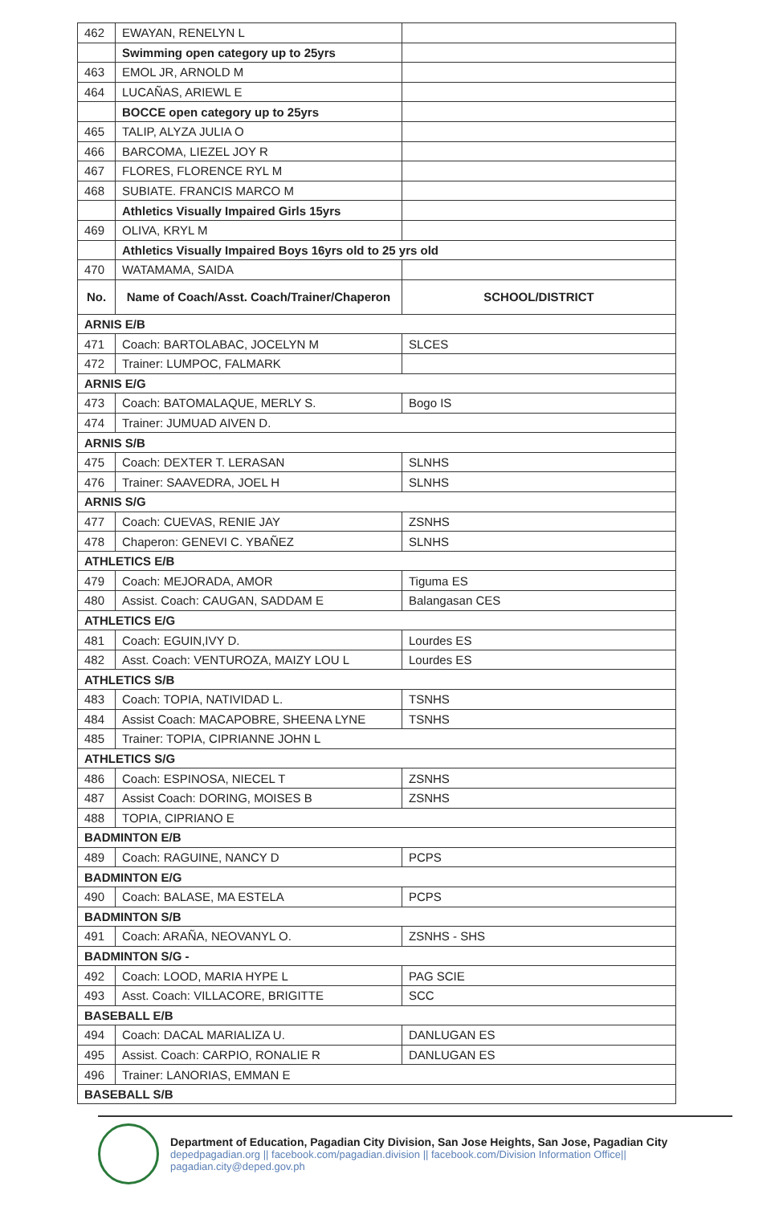| 462 | EWAYAN, RENELYN L | |
| | Swimming open category up to 25yrs | |
| 463 | EMOL JR, ARNOLD M | |
| 464 | LUCAÑAS, ARIEWL E | |
| | BOCCE open category up to 25yrs | |
| 465 | TALIP, ALYZA JULIA O | |
| 466 | BARCOMA, LIEZEL JOY R | |
| 467 | FLORES, FLORENCE RYL M | |
| 468 | SUBIATE. FRANCIS MARCO M | |
| | Athletics Visually Impaired Girls 15yrs | |
| 469 | OLIVA, KRYL M | |
| | Athletics Visually Impaired Boys 16yrs old to 25 yrs old | |
| 470 | WATAMAMA, SAIDA | |
| No. | Name of Coach/Asst. Coach/Trainer/Chaperon | SCHOOL/DISTRICT |
| ARNIS E/B | | |
| 471 | Coach: BARTOLABAC, JOCELYN M | SLCES |
| 472 | Trainer: LUMPOC, FALMARK | |
| ARNIS E/G | | |
| 473 | Coach: BATOMALAQUE, MERLY S. | Bogo IS |
| 474 | Trainer: JUMUAD AIVEN D. | |
| ARNIS S/B | | |
| 475 | Coach: DEXTER T. LERASAN | SLNHS |
| 476 | Trainer: SAAVEDRA, JOEL H | SLNHS |
| ARNIS S/G | | |
| 477 | Coach: CUEVAS, RENIE JAY | ZSNHS |
| 478 | Chaperon: GENEVI C. YBAÑEZ | SLNHS |
| ATHLETICS E/B | | |
| 479 | Coach: MEJORADA, AMOR | Tiguma ES |
| 480 | Assist. Coach: CAUGAN, SADDAM E | Balangasan CES |
| ATHLETICS E/G | | |
| 481 | Coach: EGUIN,IVY D. | Lourdes ES |
| 482 | Asst. Coach: VENTUROZA, MAIZY LOU L | Lourdes ES |
| ATHLETICS S/B | | |
| 483 | Coach: TOPIA, NATIVIDAD L. | TSNHS |
| 484 | Assist Coach: MACAPOBRE, SHEENA LYNE | TSNHS |
| 485 | Trainer: TOPIA, CIPRIANNE JOHN L | |
| ATHLETICS S/G | | |
| 486 | Coach: ESPINOSA, NIECEL T | ZSNHS |
| 487 | Assist Coach: DORING, MOISES B | ZSNHS |
| 488 | TOPIA, CIPRIANO E | |
| BADMINTON E/B | | |
| 489 | Coach: RAGUINE, NANCY D | PCPS |
| BADMINTON E/G | | |
| 490 | Coach: BALASE, MA ESTELA | PCPS |
| BADMINTON S/B | | |
| 491 | Coach: ARAÑA, NEOVANYL O. | ZSNHS - SHS |
| BADMINTON S/G - | | |
| 492 | Coach: LOOD, MARIA HYPE L | PAG SCIE |
| 493 | Asst. Coach: VILLACORE, BRIGITTE | SCC |
| BASEBALL E/B | | |
| 494 | Coach: DACAL MARIALIZA U. | DANLUGAN ES |
| 495 | Assist. Coach: CARPIO, RONALIE R | DANLUGAN ES |
| 496 | Trainer: LANORIAS, EMMAN E | |
| BASEBALL S/B | | |
Department of Education, Pagadian City Division, San Jose Heights, San Jose, Pagadian City
depedpagadian.org || facebook.com/pagadian.division || facebook.com/Division Information Office|| pagadian.city@deped.gov.ph